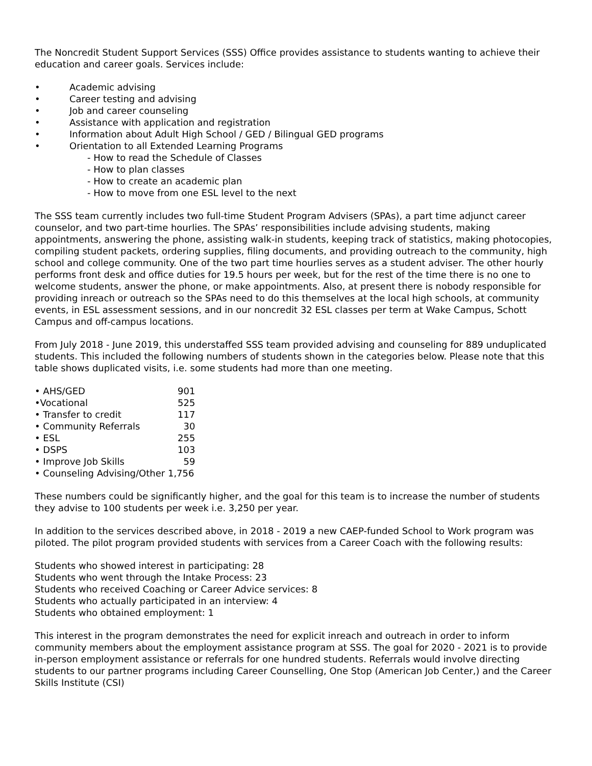The Noncredit Student Support Services (SSS) Office provides assistance to students wanting to achieve their education and career goals. Services include:
• Academic advising
• Career testing and advising
• Job and career counseling
• Assistance with application and registration
• Information about Adult High School / GED / Bilingual GED programs
• Orientation to all Extended Learning Programs
- How to read the Schedule of Classes
- How to plan classes
- How to create an academic plan
- How to move from one ESL level to the next
The SSS team currently includes two full-time Student Program Advisers (SPAs), a part time adjunct career counselor, and two part-time hourlies. The SPAs’ responsibilities include advising students, making appointments, answering the phone, assisting walk-in students, keeping track of statistics, making photocopies, compiling student packets, ordering supplies, filing documents, and providing outreach to the community, high school and college community. One of the two part time hourlies serves as a student adviser. The other hourly performs front desk and office duties for 19.5 hours per week, but for the rest of the time there is no one to welcome students, answer the phone, or make appointments. Also, at present there is nobody responsible for providing inreach or outreach so the SPAs need to do this themselves at the local high schools, at community events, in ESL assessment sessions, and in our noncredit 32 ESL classes per term at Wake Campus, Schott Campus and off-campus locations.
From July 2018 - June 2019, this understaffed SSS team provided advising and counseling for 889 unduplicated students. This included the following numbers of students shown in the categories below. Please note that this table shows duplicated visits, i.e. some students had more than one meeting.
| • AHS/GED | 901 |
| •Vocational | 525 |
| • Transfer to credit | 117 |
| • Community Referrals | 30 |
| • ESL | 255 |
| • DSPS | 103 |
| • Improve Job Skills | 59 |
| • Counseling Advising/Other 1,756 | |
These numbers could be significantly higher, and the goal for this team is to increase the number of students they advise to 100 students per week i.e. 3,250 per year.
In addition to the services described above, in 2018 - 2019 a new CAEP-funded School to Work program was piloted. The pilot program provided students with services from a Career Coach with the following results:
Students who showed interest in participating: 28
Students who went through the Intake Process: 23
Students who received Coaching or Career Advice services: 8
Students who actually participated in an interview: 4
Students who obtained employment: 1
This interest in the program demonstrates the need for explicit inreach and outreach in order to inform community members about the employment assistance program at SSS. The goal for 2020 - 2021 is to provide in-person employment assistance or referrals for one hundred students. Referrals would involve directing students to our partner programs including Career Counselling, One Stop (American Job Center,) and the Career Skills Institute (CSI)